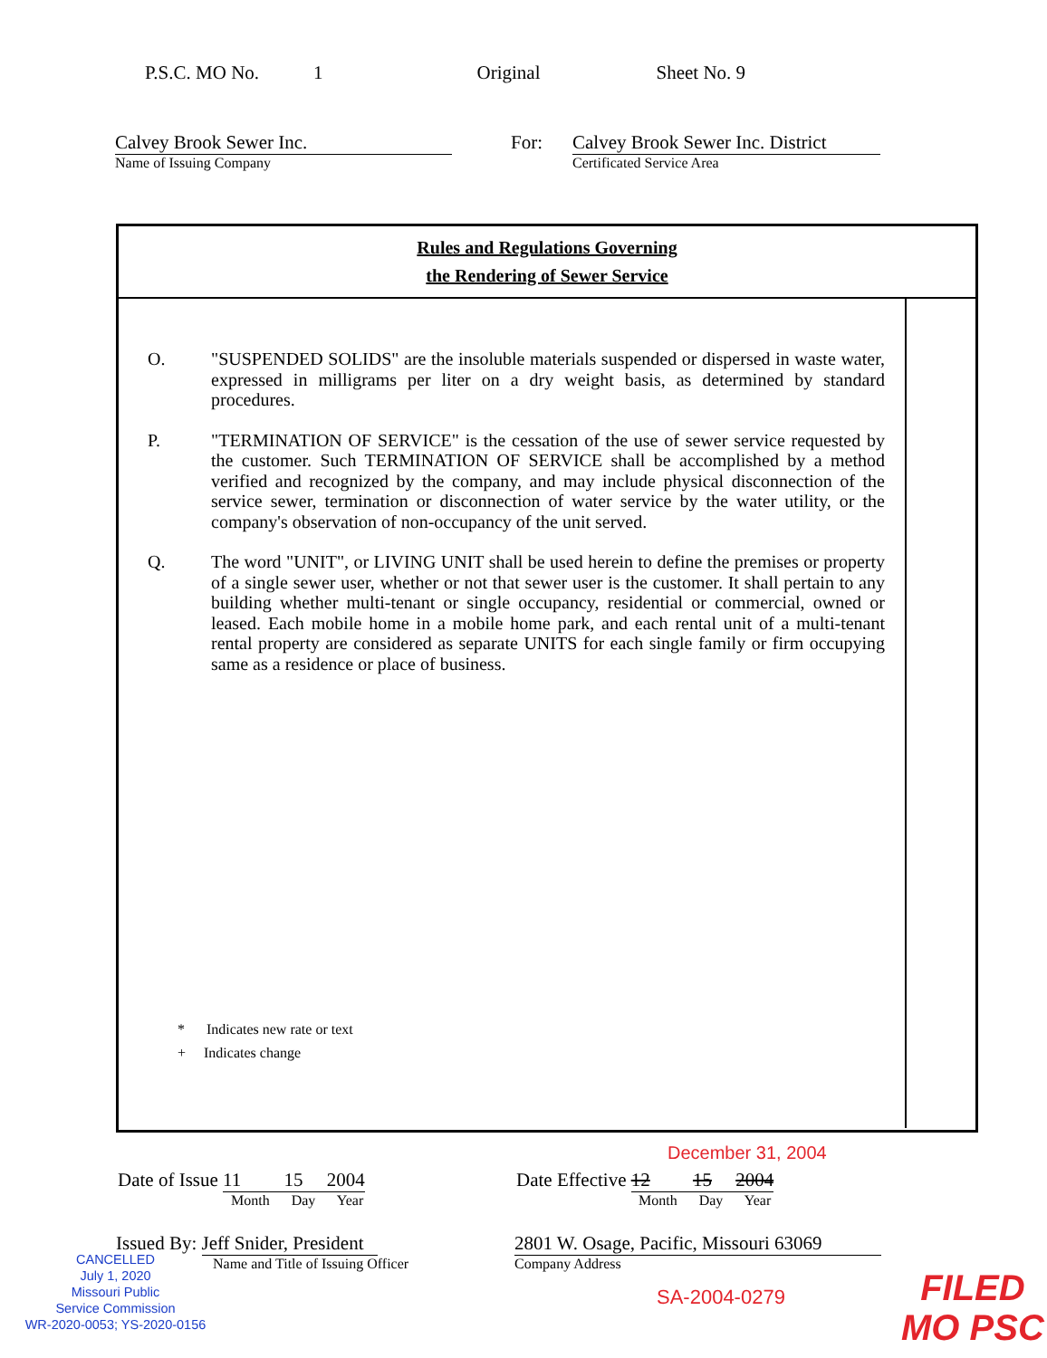P.S.C. MO No. 1 Original Sheet No. 9
Calvey Brook Sewer Inc.
Name of Issuing Company
For: Calvey Brook Sewer Inc. District
Certificated Service Area
Rules and Regulations Governing
the Rendering of Sewer Service
O. "SUSPENDED SOLIDS" are the insoluble materials suspended or dispersed in waste water, expressed in milligrams per liter on a dry weight basis, as determined by standard procedures.
P. "TERMINATION OF SERVICE" is the cessation of the use of sewer service requested by the customer. Such TERMINATION OF SERVICE shall be accomplished by a method verified and recognized by the company, and may include physical disconnection of the service sewer, termination or disconnection of water service by the water utility, or the company's observation of non-occupancy of the unit served.
Q. The word "UNIT", or LIVING UNIT shall be used herein to define the premises or property of a single sewer user, whether or not that sewer user is the customer. It shall pertain to any building whether multi-tenant or single occupancy, residential or commercial, owned or leased. Each mobile home in a mobile home park, and each rental unit of a multi-tenant rental property are considered as separate UNITS for each single family or firm occupying same as a residence or place of business.
* Indicates new rate or text
+ Indicates change
December 31, 2004
Date of Issue 11 15 2004
Month Day Year
Date Effective 12 15 2004
Month Day Year
Issued By: Jeff Snider, President
Name and Title of Issuing Officer
2801 W. Osage, Pacific, Missouri 63069
Company Address
CANCELLED
July 1, 2020
Missouri Public
Service Commission
WR-2020-0053; YS-2020-0156
SA-2004-0279
FILED
MO PSC